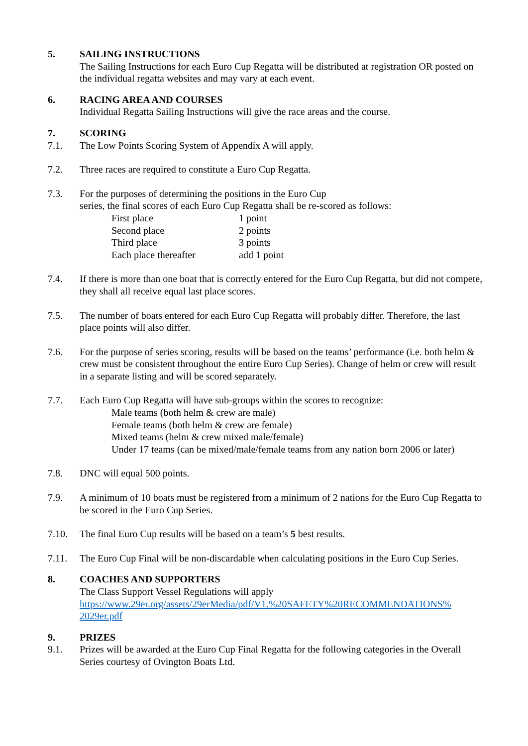5. SAILING INSTRUCTIONS
The Sailing Instructions for each Euro Cup Regatta will be distributed at registration OR posted on the individual regatta websites and may vary at each event.
6. RACING AREA AND COURSES
Individual Regatta Sailing Instructions will give the race areas and the course.
7. SCORING
7.1. The Low Points Scoring System of Appendix A will apply.
7.2. Three races are required to constitute a Euro Cup Regatta.
7.3. For the purposes of determining the positions in the Euro Cup
series, the final scores of each Euro Cup Regatta shall be re-scored as follows:
| First place | 1 point |
| Second place | 2 points |
| Third place | 3 points |
| Each place thereafter | add 1 point |
7.4. If there is more than one boat that is correctly entered for the Euro Cup Regatta, but did not compete, they shall all receive equal last place scores.
7.5. The number of boats entered for each Euro Cup Regatta will probably differ. Therefore, the last place points will also differ.
7.6. For the purpose of series scoring, results will be based on the teams’ performance (i.e. both helm & crew must be consistent throughout the entire Euro Cup Series). Change of helm or crew will result in a separate listing and will be scored separately.
7.7. Each Euro Cup Regatta will have sub-groups within the scores to recognize:
Male teams (both helm & crew are male)
Female teams (both helm & crew are female)
Mixed teams (helm & crew mixed male/female)
Under 17 teams (can be mixed/male/female teams from any nation born 2006 or later)
7.8. DNC will equal 500 points.
7.9. A minimum of 10 boats must be registered from a minimum of 2 nations for the Euro Cup Regatta to be scored in the Euro Cup Series.
7.10. The final Euro Cup results will be based on a team’s 5 best results.
7.11. The Euro Cup Final will be non-discardable when calculating positions in the Euro Cup Series.
8. COACHES AND SUPPORTERS
The Class Support Vessel Regulations will apply
https://www.29er.org/assets/29erMedia/pdf/V1.%20SAFETY%20RECOMMENDATIONS%
2029er.pdf
9. PRIZES
9.1. Prizes will be awarded at the Euro Cup Final Regatta for the following categories in the Overall Series courtesy of Ovington Boats Ltd.